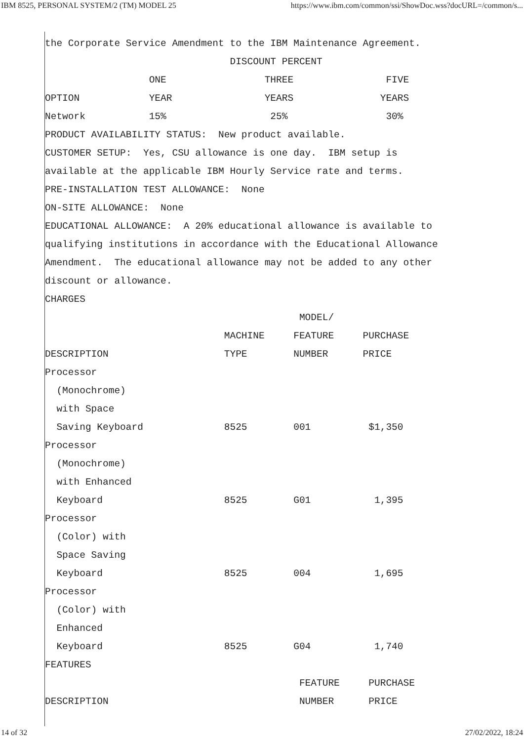IBM 8525, PERSONAL SYSTEM/2 (TM) MODEL 25 https://www.ibm.com/common/ssi/ShowDoc.wss?docURL=/common/s...
the Corporate Service Amendment to the IBM Maintenance Agreement.
                                DISCOUNT PERCENT
                  ONE                 THREE                FIVE
OPTION            YEAR                YEARS               YEARS
Network           15%                  25%                 30%
PRODUCT AVAILABILITY STATUS:  New product available.
CUSTOMER SETUP:  Yes, CSU allowance is one day.  IBM setup is
available at the applicable IBM Hourly Service rate and terms.
PRE-INSTALLATION TEST ALLOWANCE:  None
ON-SITE ALLOWANCE:  None
EDUCATIONAL ALLOWANCE:  A 20% educational allowance is available to
qualifying institutions in accordance with the Educational Allowance
Amendment.  The educational allowance may not be added to any other
discount or allowance.
CHARGES
                                            MODEL/
                               MACHINE     FEATURE     PURCHASE
DESCRIPTION                    TYPE        NUMBER      PRICE
Processor
  (Monochrome)
  with Space
  Saving Keyboard              8525        001          $1,350
Processor
  (Monochrome)
  with Enhanced
  Keyboard                     8525        G01           1,395
Processor
  (Color) with
  Space Saving
  Keyboard                     8525        004           1,695
Processor
  (Color) with
  Enhanced
  Keyboard                     8525        G04           1,740
FEATURES
                                            FEATURE     PURCHASE
DESCRIPTION                                 NUMBER      PRICE
14 of 32 27/02/2022, 18:24